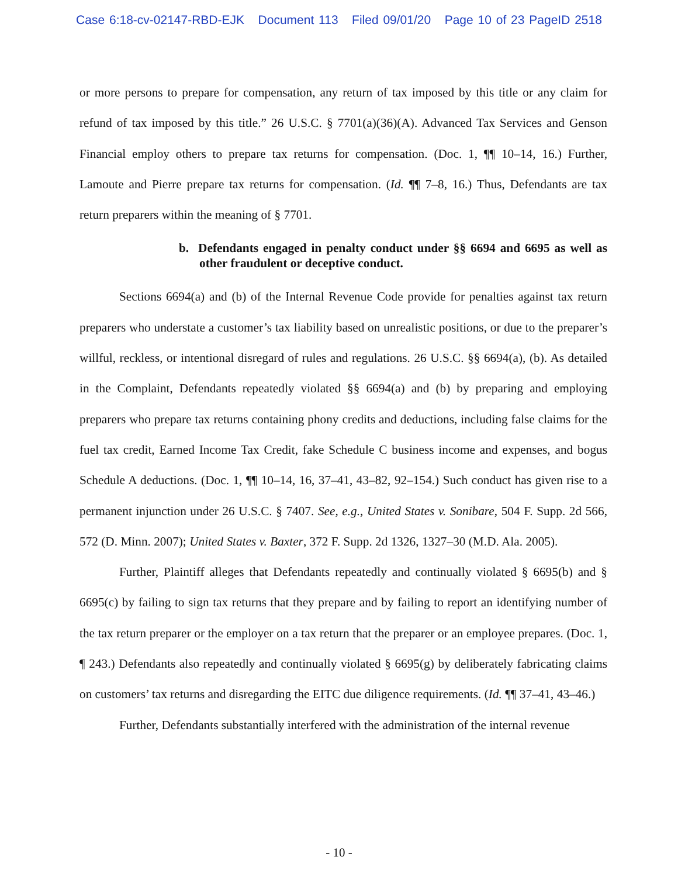Case 6:18-cv-02147-RBD-EJK Document 113 Filed 09/01/20 Page 10 of 23 PageID 2518
or more persons to prepare for compensation, any return of tax imposed by this title or any claim for refund of tax imposed by this title.” 26 U.S.C. § 7701(a)(36)(A). Advanced Tax Services and Genson Financial employ others to prepare tax returns for compensation. (Doc. 1, ¶¶ 10–14, 16.) Further, Lamoute and Pierre prepare tax returns for compensation. (Id. ¶¶ 7–8, 16.) Thus, Defendants are tax return preparers within the meaning of § 7701.
b. Defendants engaged in penalty conduct under §§ 6694 and 6695 as well as other fraudulent or deceptive conduct.
Sections 6694(a) and (b) of the Internal Revenue Code provide for penalties against tax return preparers who understate a customer’s tax liability based on unrealistic positions, or due to the preparer’s willful, reckless, or intentional disregard of rules and regulations. 26 U.S.C. §§ 6694(a), (b). As detailed in the Complaint, Defendants repeatedly violated §§ 6694(a) and (b) by preparing and employing preparers who prepare tax returns containing phony credits and deductions, including false claims for the fuel tax credit, Earned Income Tax Credit, fake Schedule C business income and expenses, and bogus Schedule A deductions. (Doc. 1, ¶¶ 10–14, 16, 37–41, 43–82, 92–154.) Such conduct has given rise to a permanent injunction under 26 U.S.C. § 7407. See, e.g., United States v. Sonibare, 504 F. Supp. 2d 566, 572 (D. Minn. 2007); United States v. Baxter, 372 F. Supp. 2d 1326, 1327–30 (M.D. Ala. 2005).
Further, Plaintiff alleges that Defendants repeatedly and continually violated § 6695(b) and § 6695(c) by failing to sign tax returns that they prepare and by failing to report an identifying number of the tax return preparer or the employer on a tax return that the preparer or an employee prepares. (Doc. 1, ¶ 243.) Defendants also repeatedly and continually violated § 6695(g) by deliberately fabricating claims on customers’ tax returns and disregarding the EITC due diligence requirements. (Id. ¶¶ 37–41, 43–46.)
Further, Defendants substantially interfered with the administration of the internal revenue
- 10 -